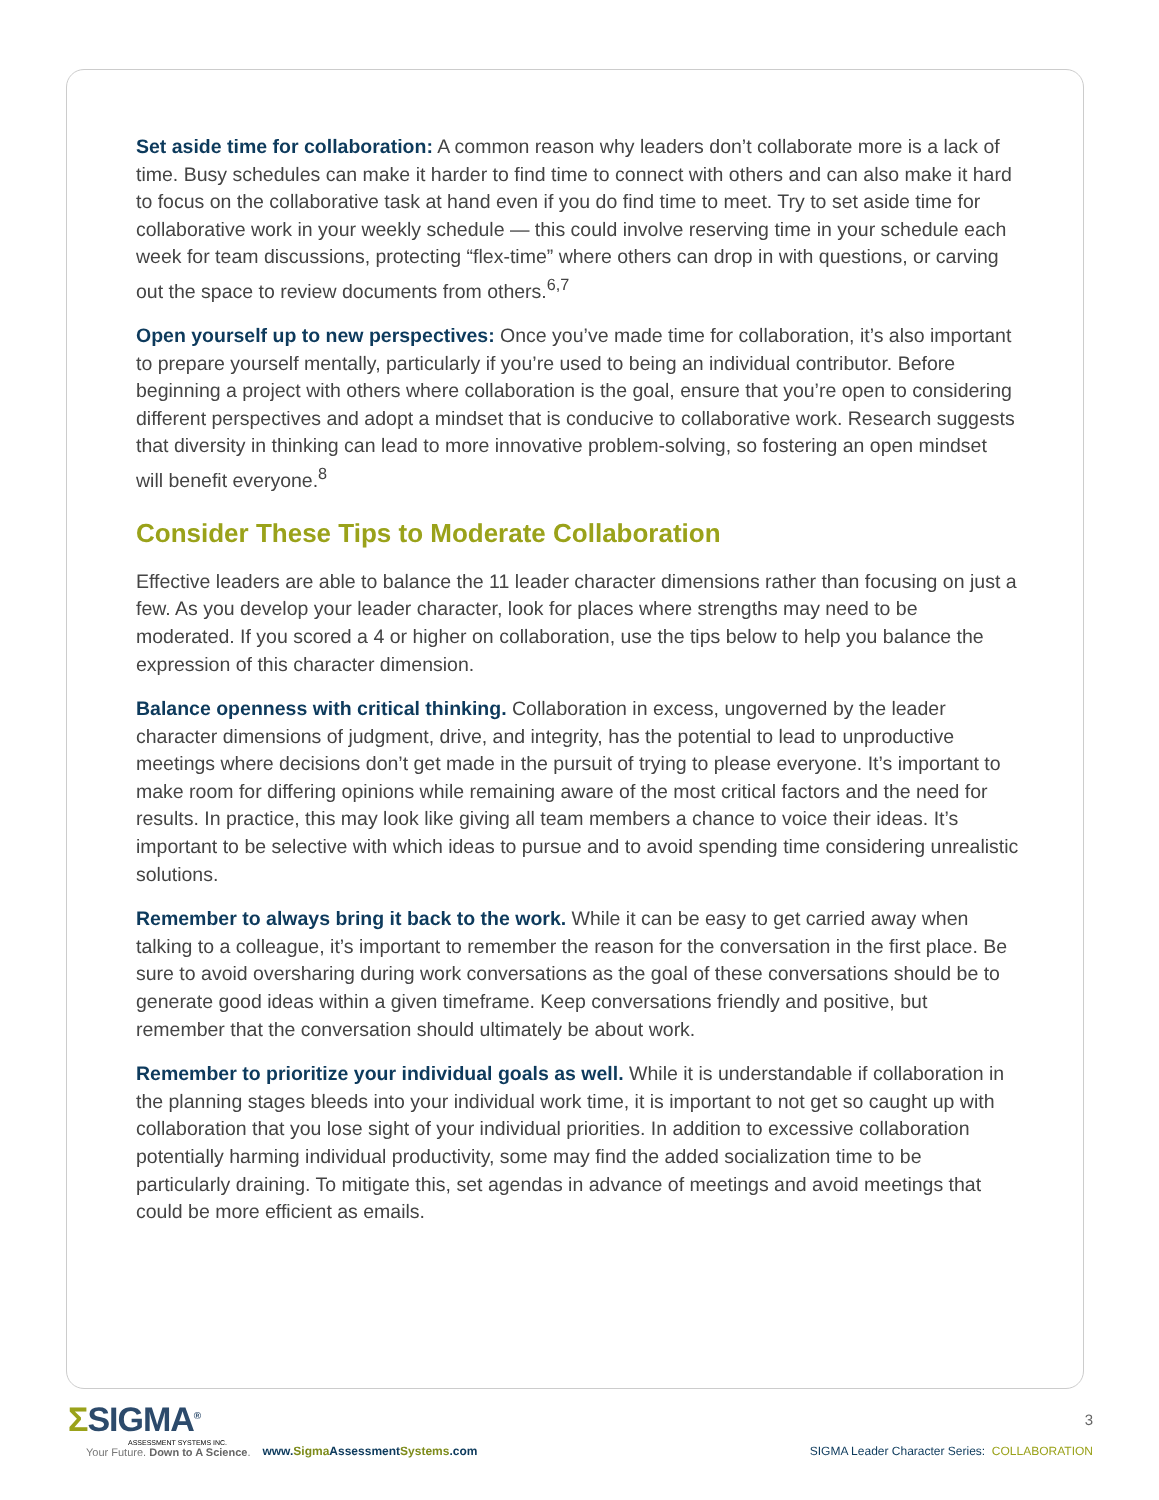Set aside time for collaboration: A common reason why leaders don’t collaborate more is a lack of time. Busy schedules can make it harder to find time to connect with others and can also make it hard to focus on the collaborative task at hand even if you do find time to meet. Try to set aside time for collaborative work in your weekly schedule — this could involve reserving time in your schedule each week for team discussions, protecting “flex-time” where others can drop in with questions, or carving out the space to review documents from others.<sup>6,7</sup>
Open yourself up to new perspectives: Once you’ve made time for collaboration, it’s also important to prepare yourself mentally, particularly if you’re used to being an individual contributor. Before beginning a project with others where collaboration is the goal, ensure that you’re open to considering different perspectives and adopt a mindset that is conducive to collaborative work. Research suggests that diversity in thinking can lead to more innovative problem-solving, so fostering an open mindset will benefit everyone.<sup>8</sup>
Consider These Tips to Moderate Collaboration
Effective leaders are able to balance the 11 leader character dimensions rather than focusing on just a few. As you develop your leader character, look for places where strengths may need to be moderated. If you scored a 4 or higher on collaboration, use the tips below to help you balance the expression of this character dimension.
Balance openness with critical thinking. Collaboration in excess, ungoverned by the leader character dimensions of judgment, drive, and integrity, has the potential to lead to unproductive meetings where decisions don’t get made in the pursuit of trying to please everyone. It’s important to make room for differing opinions while remaining aware of the most critical factors and the need for results. In practice, this may look like giving all team members a chance to voice their ideas. It’s important to be selective with which ideas to pursue and to avoid spending time considering unrealistic solutions.
Remember to always bring it back to the work. While it can be easy to get carried away when talking to a colleague, it’s important to remember the reason for the conversation in the first place. Be sure to avoid oversharing during work conversations as the goal of these conversations should be to generate good ideas within a given timeframe. Keep conversations friendly and positive, but remember that the conversation should ultimately be about work.
Remember to prioritize your individual goals as well. While it is understandable if collaboration in the planning stages bleeds into your individual work time, it is important to not get so caught up with collaboration that you lose sight of your individual priorities. In addition to excessive collaboration potentially harming individual productivity, some may find the added socialization time to be particularly draining. To mitigate this, set agendas in advance of meetings and avoid meetings that could be more efficient as emails.
ΣSIGMA<sup>®</sup>
ASSESSMENT SYSTEMS INC.
Your Future. Down to A Science.
www.Sigma AssessmentSystems.com
3
SIGMA Leader Character Series: COLLABORATION